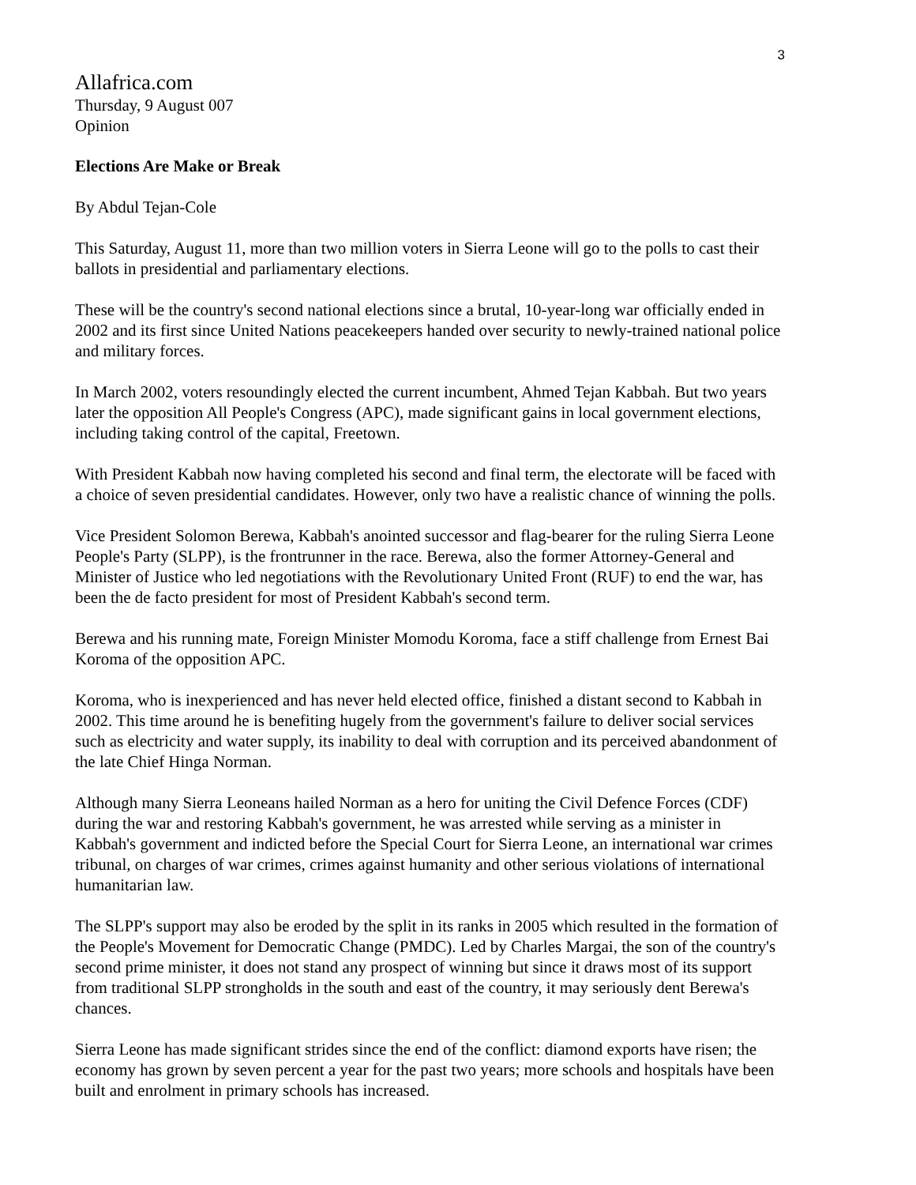3
Allafrica.com
Thursday, 9 August 007
Opinion
Elections Are Make or Break
By Abdul Tejan-Cole
This Saturday, August 11, more than two million voters in Sierra Leone will go to the polls to cast their ballots in presidential and parliamentary elections.
These will be the country's second national elections since a brutal, 10-year-long war officially ended in 2002 and its first since United Nations peacekeepers handed over security to newly-trained national police and military forces.
In March 2002, voters resoundingly elected the current incumbent, Ahmed Tejan Kabbah. But two years later the opposition All People's Congress (APC), made significant gains in local government elections, including taking control of the capital, Freetown.
With President Kabbah now having completed his second and final term, the electorate will be faced with a choice of seven presidential candidates. However, only two have a realistic chance of winning the polls.
Vice President Solomon Berewa, Kabbah's anointed successor and flag-bearer for the ruling Sierra Leone People's Party (SLPP), is the frontrunner in the race. Berewa, also the former Attorney-General and Minister of Justice who led negotiations with the Revolutionary United Front (RUF) to end the war, has been the de facto president for most of President Kabbah's second term.
Berewa and his running mate, Foreign Minister Momodu Koroma, face a stiff challenge from Ernest Bai Koroma of the opposition APC.
Koroma, who is inexperienced and has never held elected office, finished a distant second to Kabbah in 2002. This time around he is benefiting hugely from the government's failure to deliver social services such as electricity and water supply, its inability to deal with corruption and its perceived abandonment of the late Chief Hinga Norman.
Although many Sierra Leoneans hailed Norman as a hero for uniting the Civil Defence Forces (CDF) during the war and restoring Kabbah's government, he was arrested while serving as a minister in Kabbah's government and indicted before the Special Court for Sierra Leone, an international war crimes tribunal, on charges of war crimes, crimes against humanity and other serious violations of international humanitarian law.
The SLPP's support may also be eroded by the split in its ranks in 2005 which resulted in the formation of the People's Movement for Democratic Change (PMDC). Led by Charles Margai, the son of the country's second prime minister, it does not stand any prospect of winning but since it draws most of its support from traditional SLPP strongholds in the south and east of the country, it may seriously dent Berewa's chances.
Sierra Leone has made significant strides since the end of the conflict: diamond exports have risen; the economy has grown by seven percent a year for the past two years; more schools and hospitals have been built and enrolment in primary schools has increased.